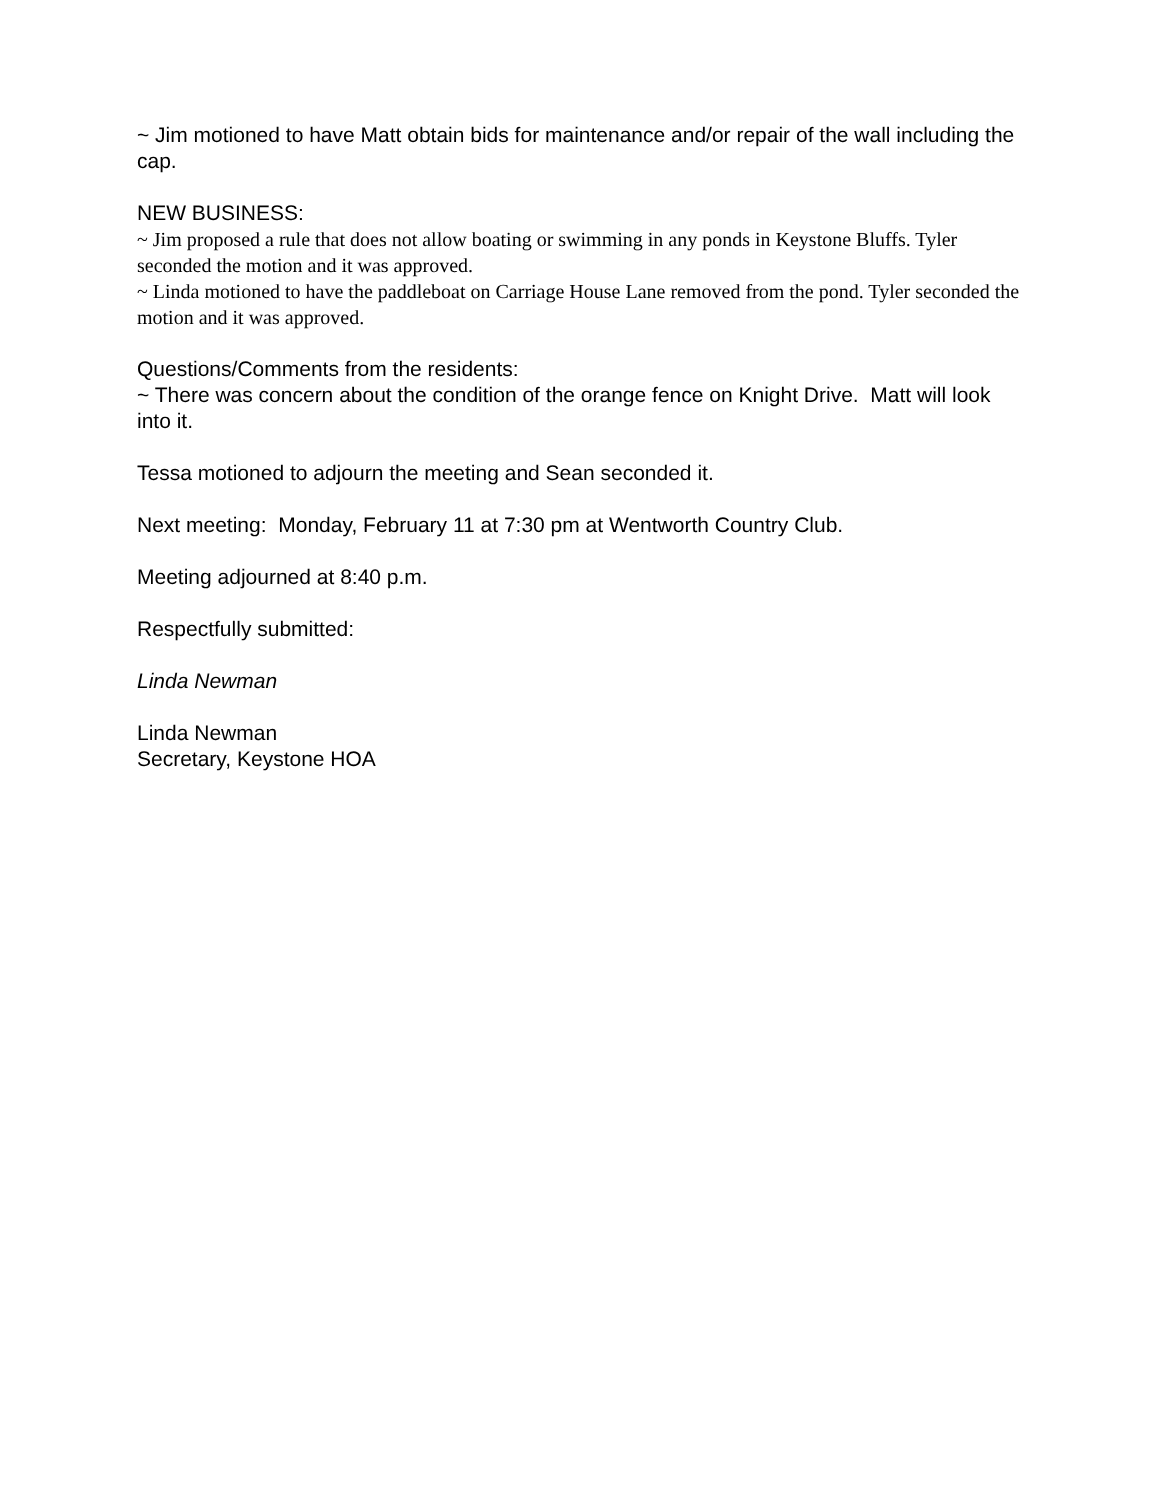~ Jim motioned to have Matt obtain bids for maintenance and/or repair of the wall including the cap.
NEW BUSINESS:
~ Jim proposed a rule that does not allow boating or swimming in any ponds in Keystone Bluffs. Tyler seconded the motion and it was approved.
~ Linda motioned to have the paddleboat on Carriage House Lane removed from the pond. Tyler seconded the motion and it was approved.
Questions/Comments from the residents:
~ There was concern about the condition of the orange fence on Knight Drive. Matt will look into it.
Tessa motioned to adjourn the meeting and Sean seconded it.
Next meeting: Monday, February 11 at 7:30 pm at Wentworth Country Club.
Meeting adjourned at 8:40 p.m.
Respectfully submitted:
Linda Newman
Linda Newman
Secretary, Keystone HOA